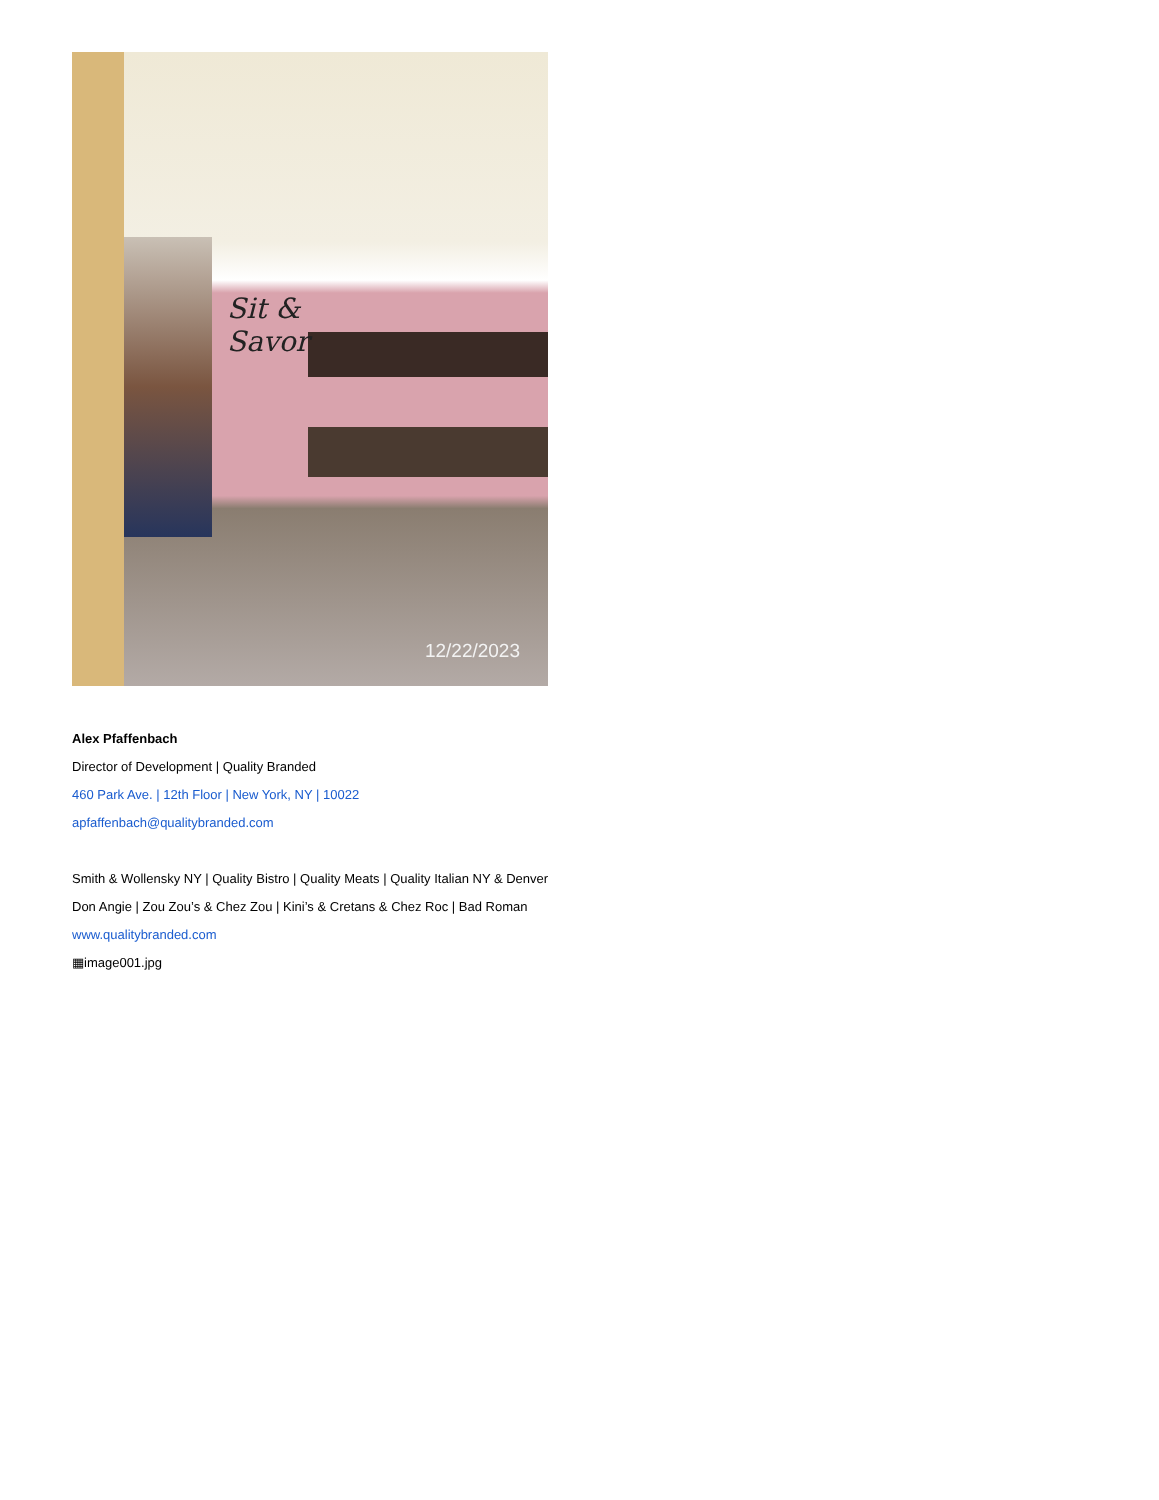Sit &
Savor
12/22/2023
Alex Pfaffenbach
Director of Development | Quality Branded
460 Park Ave. | 12th Floor | New York, NY | 10022
apfaffenbach@qualitybranded.com
Smith & Wollensky NY | Quality Bistro | Quality Meats | Quality Italian NY & Denver
Don Angie | Zou Zou’s & Chez Zou | Kini’s & Cretans & Chez Roc | Bad Roman
www.qualitybranded.com
▦image001.jpg